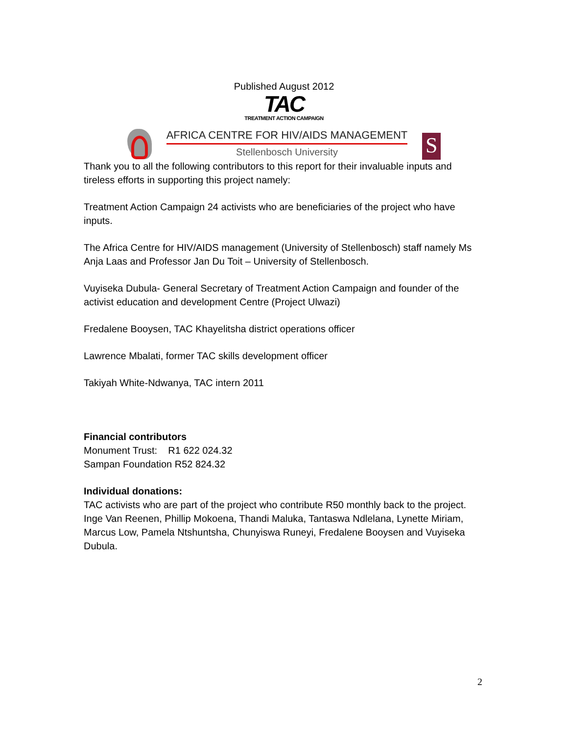Published August 2012
TAC
TREATMENT ACTION CAMPAIGN
AFRICA CENTRE FOR HIV/AIDS MANAGEMENT
Stellenbosch University
S
Thank you to all the following contributors to this report for their invaluable inputs and tireless efforts in supporting this project namely:
Treatment Action Campaign 24 activists who are beneficiaries of the project who have inputs.
The Africa Centre for HIV/AIDS management (University of Stellenbosch) staff namely Ms Anja Laas and Professor Jan Du Toit – University of Stellenbosch.
Vuyiseka Dubula- General Secretary of Treatment Action Campaign and founder of the activist education and development Centre (Project Ulwazi)
Fredalene Booysen, TAC Khayelitsha district operations officer
Lawrence Mbalati, former TAC skills development officer
Takiyah White-Ndwanya, TAC intern 2011
Financial contributors
Monument Trust: R1 622 024.32
Sampan Foundation R52 824.32
Individual donations:
TAC activists who are part of the project who contribute R50 monthly back to the project. Inge Van Reenen, Phillip Mokoena, Thandi Maluka, Tantaswa Ndlelana, Lynette Miriam, Marcus Low, Pamela Ntshuntsha, Chunyiswa Runeyi, Fredalene Booysen and Vuyiseka Dubula.
2